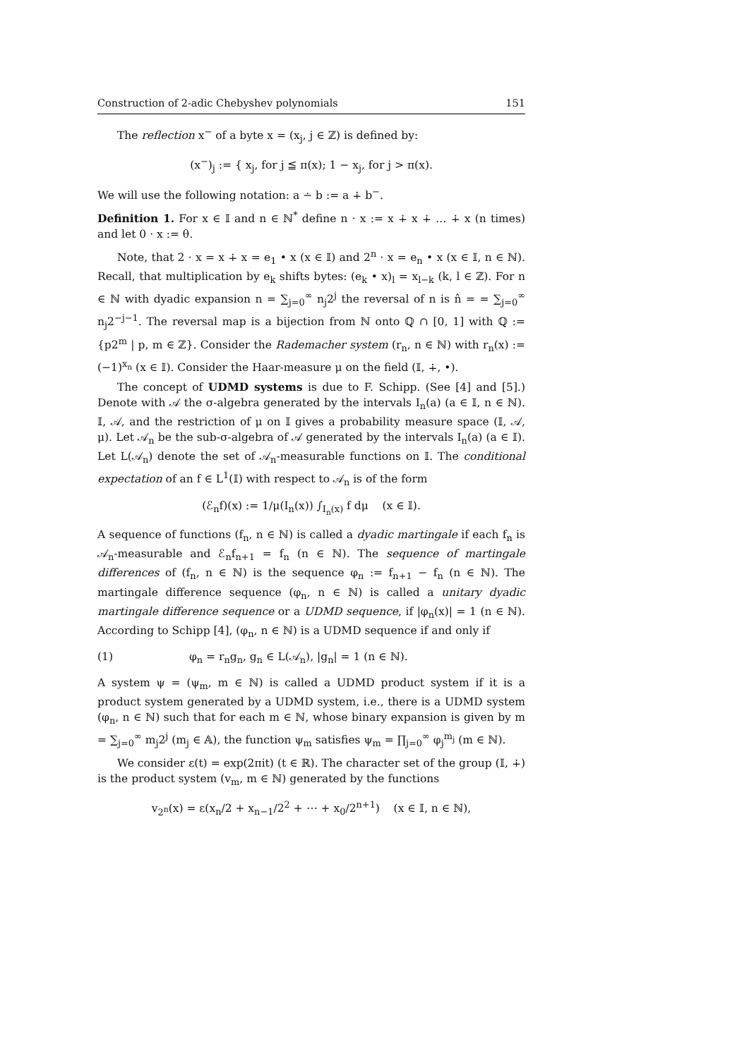Construction of 2-adic Chebyshev polynomials 151
The reflection x<sup>−</sup> of a byte x = (x<sub>j</sub>, j ∈ ℤ) is defined by:
(x<sup>−</sup>)<sub>j</sub> := { x<sub>j</sub>, for j ≦ π(x); 1 − x<sub>j</sub>, for j > π(x).
We will use the following notation: a ∸ b := a ∔ b<sup>−</sup>.
Definition 1. For x ∈ 𝕀 and n ∈ ℕ<sup>*</sup> define n · x := x ∔ x ∔ … ∔ x (n times) and let 0 · x := θ.
Note, that 2 · x = x ∔ x = e<sub>1</sub> • x (x ∈ 𝕀) and 2<sup>n</sup> · x = e<sub>n</sub> • x (x ∈ 𝕀, n ∈ ℕ). Recall, that multiplication by e<sub>k</sub> shifts bytes: (e<sub>k</sub> • x)<sub>l</sub> = x<sub>l−k</sub> (k, l ∈ ℤ). For n ∈ ℕ with dyadic expansion n = ∑<sub>j=0</sub><sup>∞</sup> n<sub>j</sub>2<sup>j</sup> the reversal of n is n̂ = = ∑<sub>j=0</sub><sup>∞</sup> n<sub>j</sub>2<sup>−j−1</sup>. The reversal map is a bijection from ℕ onto ℚ ∩ [0, 1] with ℚ := {p2<sup>m</sup> | p, m ∈ ℤ}. Consider the Rademacher system (r<sub>n</sub>, n ∈ ℕ) with r<sub>n</sub>(x) := (−1)<sup>x<sub>n</sub></sup> (x ∈ 𝕀). Consider the Haar-measure μ on the field (𝕀, ∔, •).
The concept of UDMD systems is due to F. Schipp. (See [4] and [5].) Denote with 𝒜 the σ-algebra generated by the intervals I<sub>n</sub>(a) (a ∈ 𝕀, n ∈ ℕ). 𝕀, 𝒜, and the restriction of μ on 𝕀 gives a probability measure space (𝕀, 𝒜, μ). Let 𝒜<sub>n</sub> be the sub-σ-algebra of 𝒜 generated by the intervals I<sub>n</sub>(a) (a ∈ 𝕀). Let L(𝒜<sub>n</sub>) denote the set of 𝒜<sub>n</sub>-measurable functions on 𝕀. The conditional expectation of an f ∈ L<sup>1</sup>(𝕀) with respect to 𝒜<sub>n</sub> is of the form
(ℰ<sub>n</sub>f)(x) := 1/μ(I<sub>n</sub>(x)) ∫<sub>I<sub>n</sub>(x)</sub> f dμ (x ∈ 𝕀).
A sequence of functions (f<sub>n</sub>, n ∈ ℕ) is called a dyadic martingale if each f<sub>n</sub> is 𝒜<sub>n</sub>-measurable and ℰ<sub>n</sub>f<sub>n+1</sub> = f<sub>n</sub> (n ∈ ℕ). The sequence of martingale differences of (f<sub>n</sub>, n ∈ ℕ) is the sequence φ<sub>n</sub> := f<sub>n+1</sub> − f<sub>n</sub> (n ∈ ℕ). The martingale difference sequence (φ<sub>n</sub>, n ∈ ℕ) is called a unitary dyadic martingale difference sequence or a UDMD sequence, if |φ<sub>n</sub>(x)| = 1 (n ∈ ℕ). According to Schipp [4], (φ<sub>n</sub>, n ∈ ℕ) is a UDMD sequence if and only if
(1) φ<sub>n</sub> = r<sub>n</sub>g<sub>n</sub>, g<sub>n</sub> ∈ L(𝒜<sub>n</sub>), |g<sub>n</sub>| = 1 (n ∈ ℕ).
A system ψ = (ψ<sub>m</sub>, m ∈ ℕ) is called a UDMD product system if it is a product system generated by a UDMD system, i.e., there is a UDMD system (φ<sub>n</sub>, n ∈ ℕ) such that for each m ∈ ℕ, whose binary expansion is given by m = ∑<sub>j=0</sub><sup>∞</sup> m<sub>j</sub>2<sup>j</sup> (m<sub>j</sub> ∈ 𝔸), the function ψ<sub>m</sub> satisfies ψ<sub>m</sub> = ∏<sub>j=0</sub><sup>∞</sup> φ<sub>j</sub><sup>m<sub>j</sub></sup> (m ∈ ℕ).
We consider ε(t) = exp(2πit) (t ∈ ℝ). The character set of the group (𝕀, ∔) is the product system (v<sub>m</sub>, m ∈ ℕ) generated by the functions
v<sub>2<sup>n</sup></sub>(x) = ε(x<sub>n</sub>/2 + x<sub>n−1</sub>/2<sup>2</sup> + ⋯ + x<sub>0</sub>/2<sup>n+1</sup>) (x ∈ 𝕀, n ∈ ℕ),